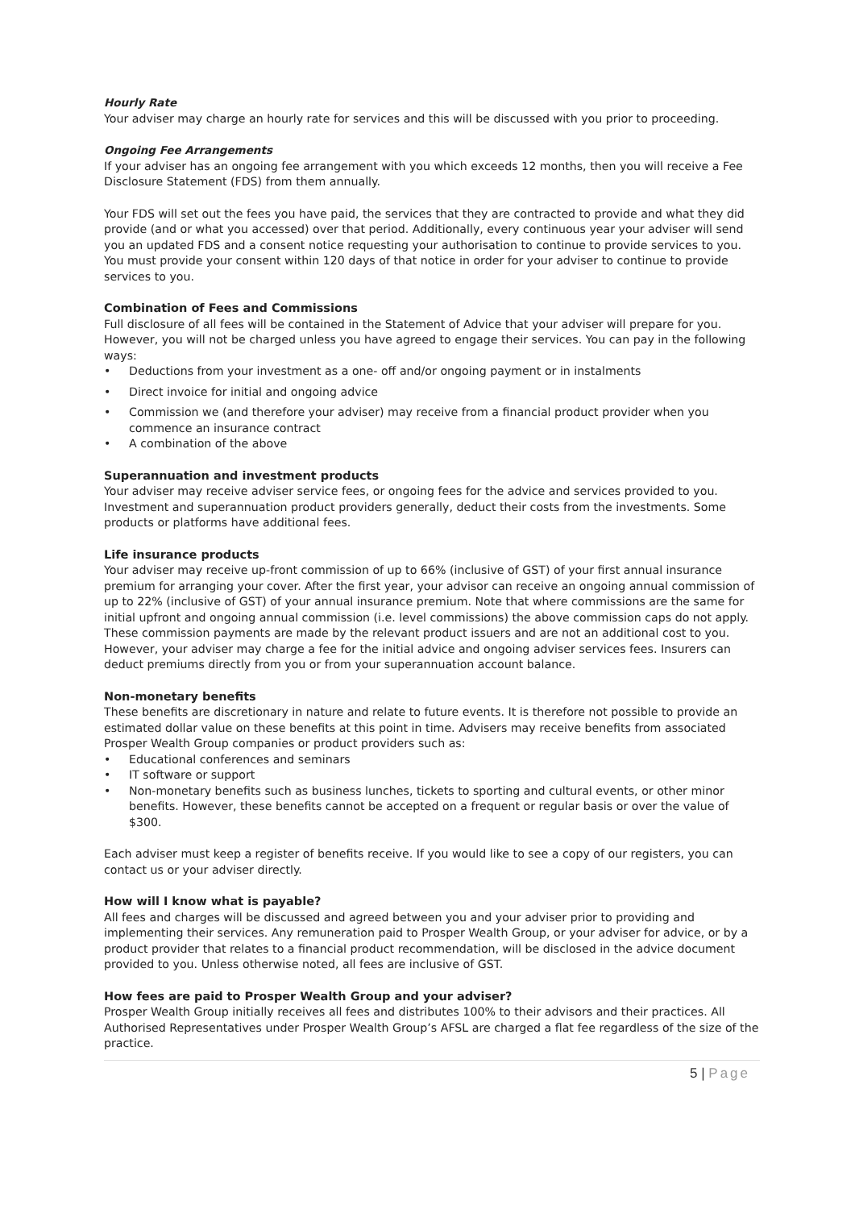Hourly Rate
Your adviser may charge an hourly rate for services and this will be discussed with you prior to proceeding.
Ongoing Fee Arrangements
If your adviser has an ongoing fee arrangement with you which exceeds 12 months, then you will receive a Fee Disclosure Statement (FDS) from them annually.
Your FDS will set out the fees you have paid, the services that they are contracted to provide and what they did provide (and or what you accessed) over that period. Additionally, every continuous year your adviser will send you an updated FDS and a consent notice requesting your authorisation to continue to provide services to you. You must provide your consent within 120 days of that notice in order for your adviser to continue to provide services to you.
Combination of Fees and Commissions
Full disclosure of all fees will be contained in the Statement of Advice that your adviser will prepare for you. However, you will not be charged unless you have agreed to engage their services. You can pay in the following ways:
• Deductions from your investment as a one- off and/or ongoing payment or in instalments
• Direct invoice for initial and ongoing advice
• Commission we (and therefore your adviser) may receive from a financial product provider when you commence an insurance contract
• A combination of the above
Superannuation and investment products
Your adviser may receive adviser service fees, or ongoing fees for the advice and services provided to you. Investment and superannuation product providers generally, deduct their costs from the investments. Some products or platforms have additional fees.
Life insurance products
Your adviser may receive up-front commission of up to 66% (inclusive of GST) of your first annual insurance premium for arranging your cover. After the first year, your advisor can receive an ongoing annual commission of up to 22% (inclusive of GST) of your annual insurance premium. Note that where commissions are the same for initial upfront and ongoing annual commission (i.e. level commissions) the above commission caps do not apply.
These commission payments are made by the relevant product issuers and are not an additional cost to you. However, your adviser may charge a fee for the initial advice and ongoing adviser services fees. Insurers can deduct premiums directly from you or from your superannuation account balance.
Non-monetary benefits
These benefits are discretionary in nature and relate to future events. It is therefore not possible to provide an estimated dollar value on these benefits at this point in time. Advisers may receive benefits from associated Prosper Wealth Group companies or product providers such as:
• Educational conferences and seminars
• IT software or support
• Non-monetary benefits such as business lunches, tickets to sporting and cultural events, or other minor benefits. However, these benefits cannot be accepted on a frequent or regular basis or over the value of $300.
Each adviser must keep a register of benefits receive. If you would like to see a copy of our registers, you can contact us or your adviser directly.
How will I know what is payable?
All fees and charges will be discussed and agreed between you and your adviser prior to providing and implementing their services. Any remuneration paid to Prosper Wealth Group, or your adviser for advice, or by a product provider that relates to a financial product recommendation, will be disclosed in the advice document provided to you. Unless otherwise noted, all fees are inclusive of GST.
How fees are paid to Prosper Wealth Group and your adviser?
Prosper Wealth Group initially receives all fees and distributes 100% to their advisors and their practices. All Authorised Representatives under Prosper Wealth Group’s AFSL are charged a flat fee regardless of the size of the practice.
5 | Page